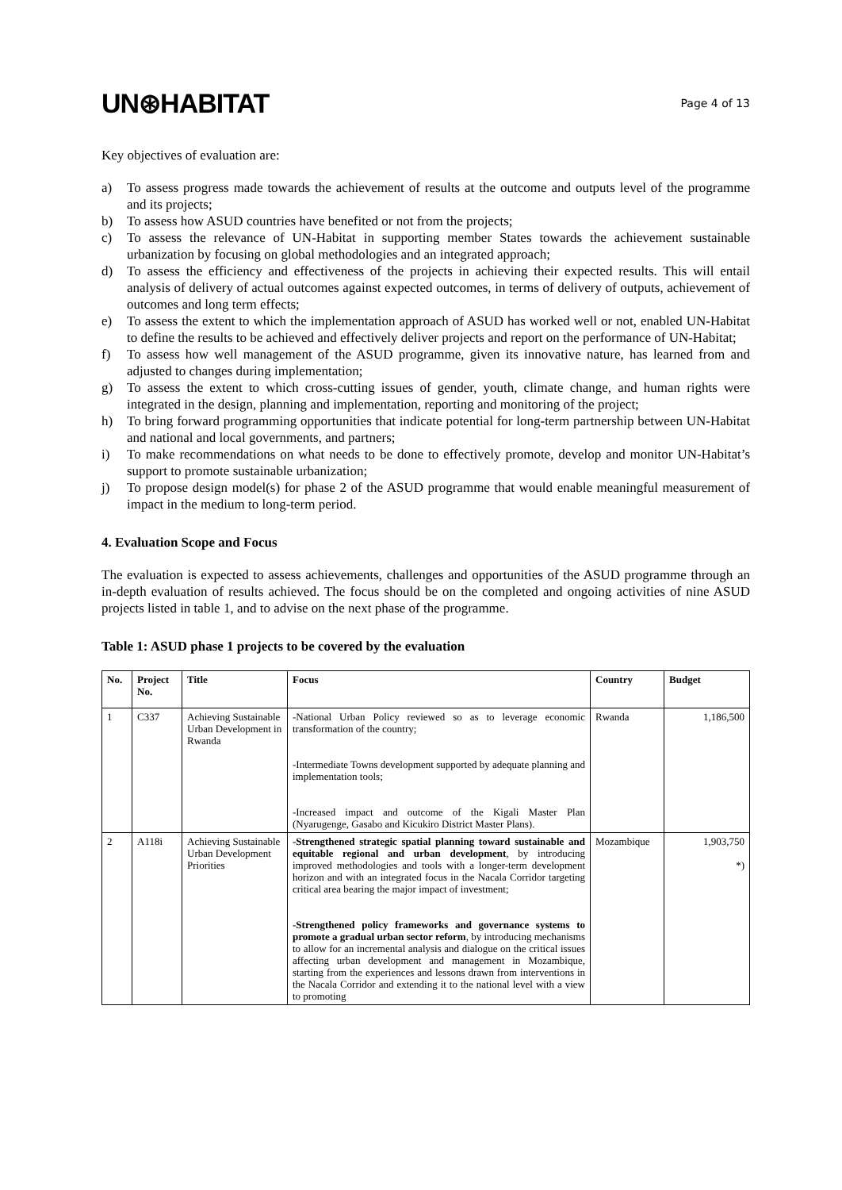UN⊛HABITAT
Page 4 of 13
Key objectives of evaluation are:
a) To assess progress made towards the achievement of results at the outcome and outputs level of the programme and its projects;
b) To assess how ASUD countries have benefited or not from the projects;
c) To assess the relevance of UN-Habitat in supporting member States towards the achievement sustainable urbanization by focusing on global methodologies and an integrated approach;
d) To assess the efficiency and effectiveness of the projects in achieving their expected results. This will entail analysis of delivery of actual outcomes against expected outcomes, in terms of delivery of outputs, achievement of outcomes and long term effects;
e) To assess the extent to which the implementation approach of ASUD has worked well or not, enabled UN-Habitat to define the results to be achieved and effectively deliver projects and report on the performance of UN-Habitat;
f) To assess how well management of the ASUD programme, given its innovative nature, has learned from and adjusted to changes during implementation;
g) To assess the extent to which cross-cutting issues of gender, youth, climate change, and human rights were integrated in the design, planning and implementation, reporting and monitoring of the project;
h) To bring forward programming opportunities that indicate potential for long-term partnership between UN-Habitat and national and local governments, and partners;
i) To make recommendations on what needs to be done to effectively promote, develop and monitor UN-Habitat’s support to promote sustainable urbanization;
j) To propose design model(s) for phase 2 of the ASUD programme that would enable meaningful measurement of impact in the medium to long-term period.
4. Evaluation Scope and Focus
The evaluation is expected to assess achievements, challenges and opportunities of the ASUD programme through an in-depth evaluation of results achieved. The focus should be on the completed and ongoing activities of nine ASUD projects listed in table 1, and to advise on the next phase of the programme.
Table 1: ASUD phase 1 projects to be covered by the evaluation
| No. | Project No. | Title | Focus | Country | Budget |
| --- | --- | --- | --- | --- | --- |
| 1 | C337 | Achieving Sustainable Urban Development in Rwanda | -National Urban Policy reviewed so as to leverage economic transformation of the country; -Intermediate Towns development supported by adequate planning and implementation tools; -Increased impact and outcome of the Kigali Master Plan (Nyarugenge, Gasabo and Kicukiro District Master Plans). | Rwanda | 1,186,500 |
| 2 | A118i | Achieving Sustainable Urban Development Priorities | -Strengthened strategic spatial planning toward sustainable and equitable regional and urban development , by introducing improved methodologies and tools with a longer-term development horizon and with an integrated focus in the Nacala Corridor targeting critical area bearing the major impact of investment; -Strengthened policy frameworks and governance systems to promote a gradual urban sector reform , by introducing mechanisms to allow for an incremental analysis and dialogue on the critical issues affecting urban development and management in Mozambique, starting from the experiences and lessons drawn from interventions in the Nacala Corridor and extending it to the national level with a view to promoting | Mozambique | 1,903,750 *) |